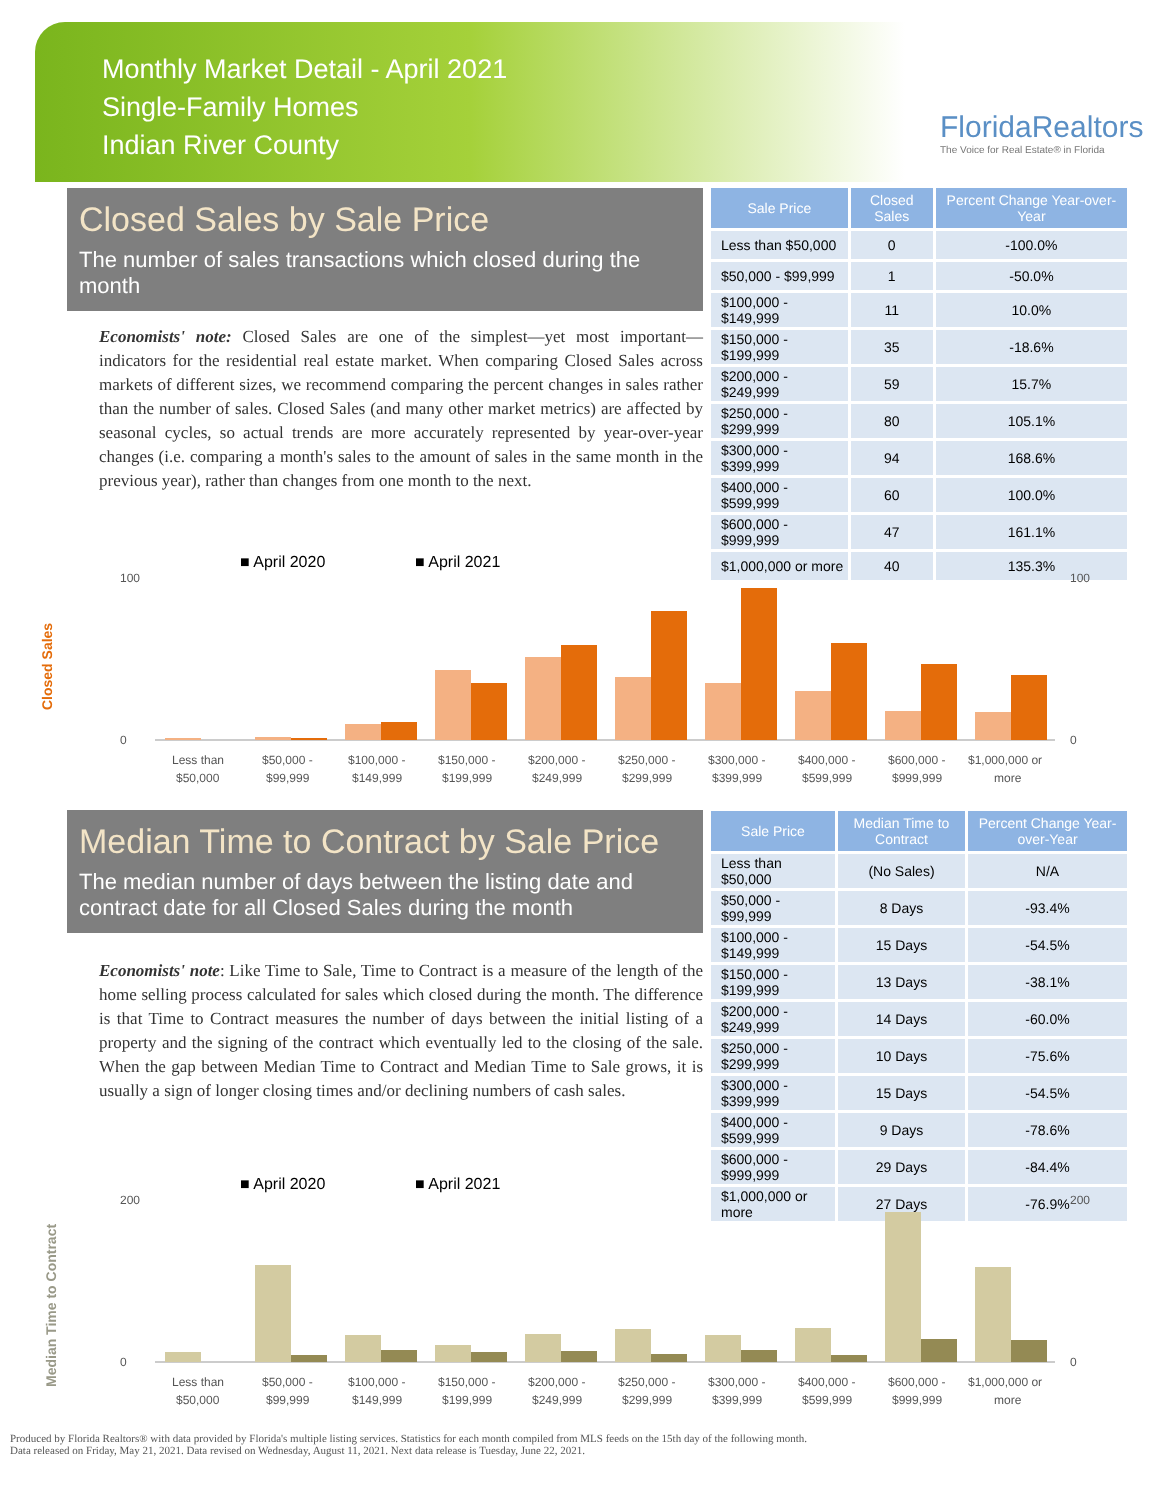Monthly Market Detail - April 2021
Single-Family Homes
Indian River County
FloridaRealtors
The Voice for Real Estate® in Florida
Closed Sales by Sale Price
The number of sales transactions which closed during the month
Economists' note: Closed Sales are one of the simplest—yet most important—indicators for the residential real estate market. When comparing Closed Sales across markets of different sizes, we recommend comparing the percent changes in sales rather than the number of sales. Closed Sales (and many other market metrics) are affected by seasonal cycles, so actual trends are more accurately represented by year-over-year changes (i.e. comparing a month's sales to the amount of sales in the same month in the previous year), rather than changes from one month to the next.
| Sale Price | Closed Sales | Percent Change Year-over-Year |
| --- | --- | --- |
| Less than $50,000 | 0 | -100.0% |
| $50,000 - $99,999 | 1 | -50.0% |
| $100,000 - $149,999 | 11 | 10.0% |
| $150,000 - $199,999 | 35 | -18.6% |
| $200,000 - $249,999 | 59 | 15.7% |
| $250,000 - $299,999 | 80 | 105.1% |
| $300,000 - $399,999 | 94 | 168.6% |
| $400,000 - $599,999 | 60 | 100.0% |
| $600,000 - $999,999 | 47 | 161.1% |
| $1,000,000 or more | 40 | 135.3% |
■ April 2020
■ April 2021
Closed Sales
100
0
100
0
Less than
$50,000 -
$100,000 -
$150,000 -
$200,000 -
$250,000 -
$300,000 -
$400,000 -
$600,000 -
$1,000,000 or
$50,000
$99,999
$149,999
$199,999
$249,999
$299,999
$399,999
$599,999
$999,999
more
Median Time to Contract by Sale Price
The median number of days between the listing date and contract date for all Closed Sales during the month
Economists' note: Like Time to Sale, Time to Contract is a measure of the length of the home selling process calculated for sales which closed during the month. The difference is that Time to Contract measures the number of days between the initial listing of a property and the signing of the contract which eventually led to the closing of the sale. When the gap between Median Time to Contract and Median Time to Sale grows, it is usually a sign of longer closing times and/or declining numbers of cash sales.
| Sale Price | Median Time to Contract | Percent Change Year-over-Year |
| --- | --- | --- |
| Less than $50,000 | (No Sales) | N/A |
| $50,000 - $99,999 | 8 Days | -93.4% |
| $100,000 - $149,999 | 15 Days | -54.5% |
| $150,000 - $199,999 | 13 Days | -38.1% |
| $200,000 - $249,999 | 14 Days | -60.0% |
| $250,000 - $299,999 | 10 Days | -75.6% |
| $300,000 - $399,999 | 15 Days | -54.5% |
| $400,000 - $599,999 | 9 Days | -78.6% |
| $600,000 - $999,999 | 29 Days | -84.4% |
| $1,000,000 or more | 27 Days | -76.9% |
■ April 2020
■ April 2021
Median Time to Contract
200
0
200
0
Less than
$50,000 -
$100,000 -
$150,000 -
$200,000 -
$250,000 -
$300,000 -
$400,000 -
$600,000 -
$1,000,000 or
$50,000
$99,999
$149,999
$199,999
$249,999
$299,999
$399,999
$599,999
$999,999
more
Produced by Florida Realtors® with data provided by Florida's multiple listing services. Statistics for each month compiled from MLS feeds on the 15th day of the following month.
Data released on Friday, May 21, 2021. Data revised on Wednesday, August 11, 2021. Next data release is Tuesday, June 22, 2021.